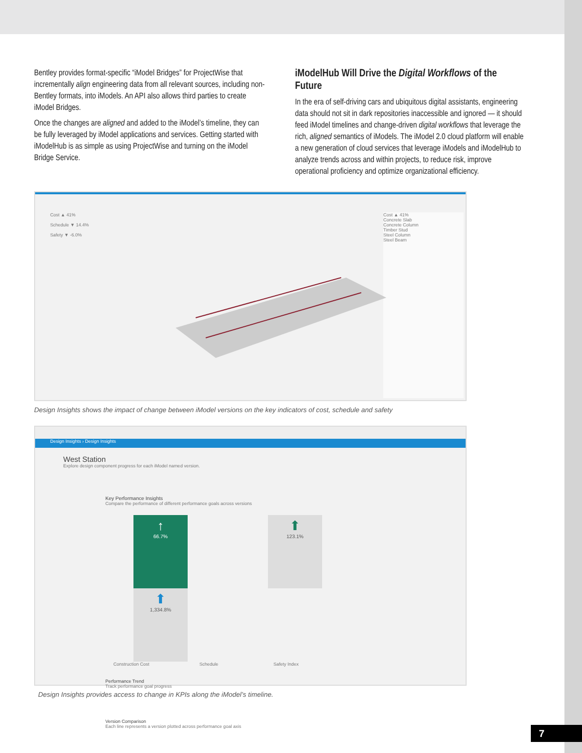Bentley provides format-specific “iModel Bridges” for ProjectWise that incrementally align engineering data from all relevant sources, including non-Bentley formats, into iModels. An API also allows third parties to create iModel Bridges.
Once the changes are aligned and added to the iModel’s timeline, they can be fully leveraged by iModel applications and services. Getting started with iModelHub is as simple as using ProjectWise and turning on the iModel Bridge Service.
iModelHub Will Drive the Digital Workflows of the Future
In the era of self-driving cars and ubiquitous digital assistants, engineering data should not sit in dark repositories inaccessible and ignored — it should feed iModel timelines and change-driven digital workflows that leverage the rich, aligned semantics of iModels. The iModel 2.0 cloud platform will enable a new generation of cloud services that leverage iModels and iModelHub to analyze trends across and within projects, to reduce risk, improve operational proficiency and optimize organizational efficiency.
Cost ▲ 41%
Schedule ▼ 14.4%
Safety ▼ -6.0%
Cost ▲ 41%
Concrete Slab
Concrete Column
Timber Stud
Steel Column
Steel Beam
Design Insights shows the impact of change between iModel versions on the key indicators of cost, schedule and safety
Design Insights › Design Insights
West Station
Explore design component progress for each iModel named version.
Key Performance Insights
Compare the performance of different performance goals across versions
↑
66.7%
⬆
123.1%
⬆
1,334.8%
Construction Cost Schedule Safety Index
Performance Trend
Track performance goal progress
Version Comparison
Each line represents a version plotted across performance goal axis
Design Insights provides access to change in KPIs along the iModel’s timeline.
7